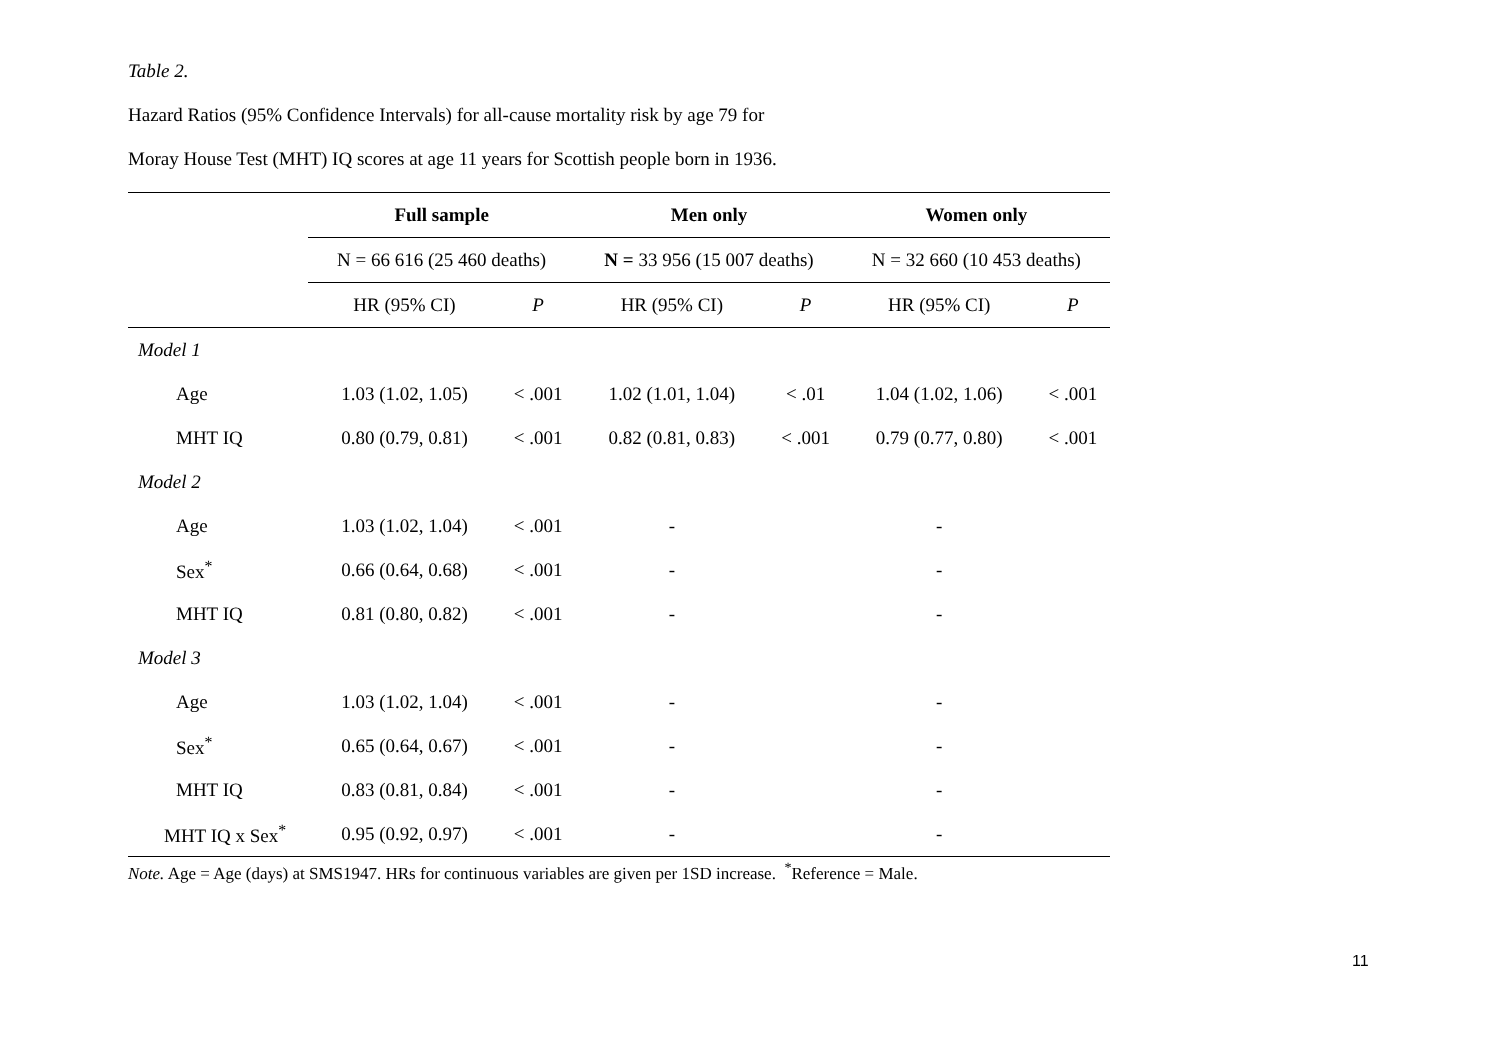Table 2.
Hazard Ratios (95% Confidence Intervals) for all-cause mortality risk by age 79 for
Moray House Test (MHT) IQ scores at age 11 years for Scottish people born in 1936.
| | Full sample | | Men only | | Women only | |
| --- | --- | --- | --- | --- | --- | --- |
| | N = 66 616 (25 460 deaths) | | N = 33 956 (15 007 deaths) | | N = 32 660 (10 453 deaths) | |
| | HR (95% CI) | P | HR (95% CI) | P | HR (95% CI) | P |
| Model 1 | | | | | | |
| Age | 1.03 (1.02, 1.05) | < .001 | 1.02 (1.01, 1.04) | < .01 | 1.04 (1.02, 1.06) | < .001 |
| MHT IQ | 0.80 (0.79, 0.81) | < .001 | 0.82 (0.81, 0.83) | < .001 | 0.79 (0.77, 0.80) | < .001 |
| Model 2 | | | | | | |
| Age | 1.03 (1.02, 1.04) | < .001 | - | | - | |
| Sex<sup>*</sup> | 0.66 (0.64, 0.68) | < .001 | - | | - | |
| MHT IQ | 0.81 (0.80, 0.82) | < .001 | - | | - | |
| Model 3 | | | | | | |
| Age | 1.03 (1.02, 1.04) | < .001 | - | | - | |
| Sex<sup>*</sup> | 0.65 (0.64, 0.67) | < .001 | - | | - | |
| MHT IQ | 0.83 (0.81, 0.84) | < .001 | - | | - | |
| MHT IQ x Sex<sup>*</sup> | 0.95 (0.92, 0.97) | < .001 | - | | - | |
Note. Age = Age (days) at SMS1947. HRs for continuous variables are given per 1SD increase. <sup>*</sup>Reference = Male.
11